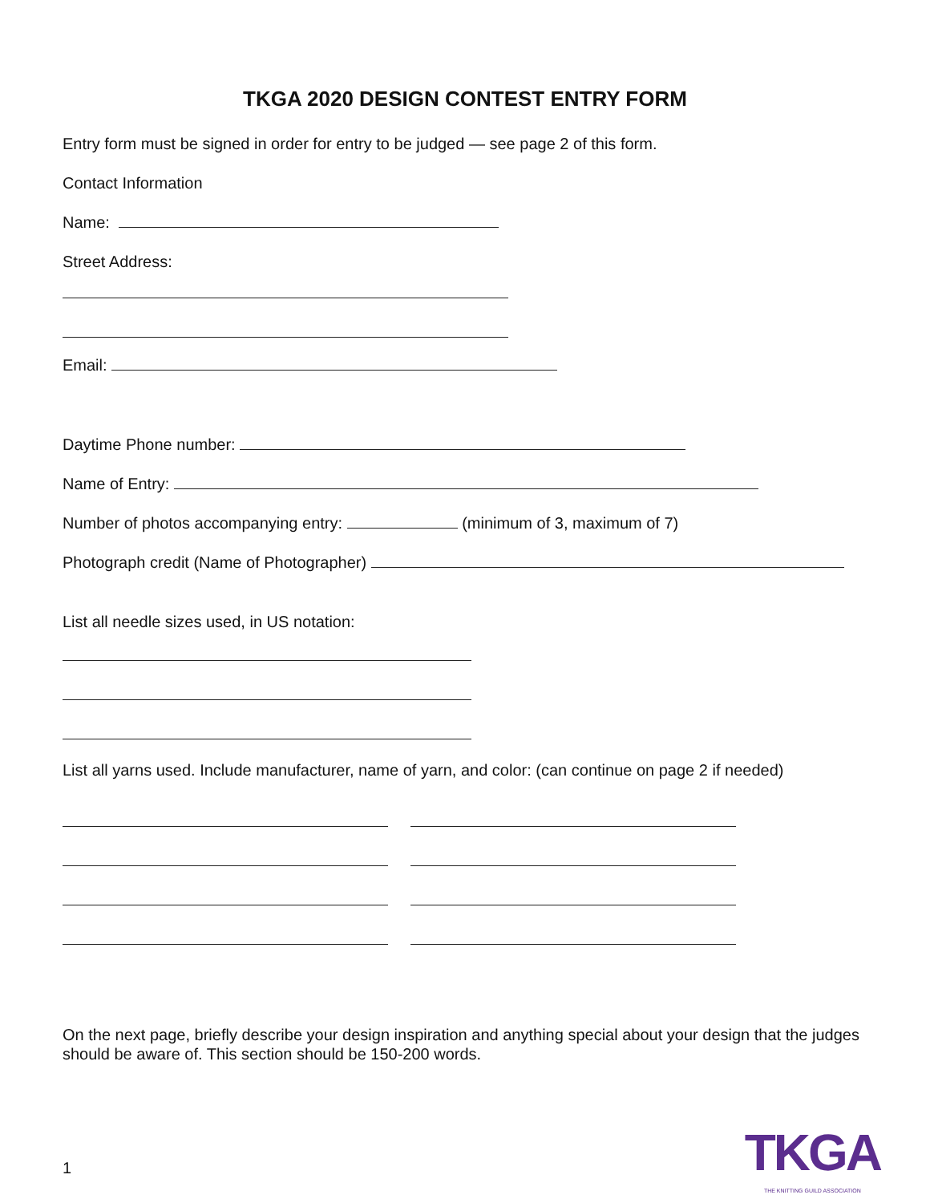TKGA 2020 DESIGN CONTEST ENTRY FORM
Entry form must be signed in order for entry to be judged — see page 2 of this form.
Contact Information
Name:
Street Address:
Email:
Daytime Phone number:
Name of Entry:
Number of photos accompanying entry: (minimum of 3, maximum of 7)
Photograph credit (Name of Photographer)
List all needle sizes used, in US notation:
List all yarns used. Include manufacturer, name of yarn, and color: (can continue on page 2 if needed)
On the next page, briefly describe your design inspiration and anything special about your design that the judges should be aware of. This section should be 150-200 words.
1
TKGA
THE KNITTING GUILD ASSOCIATION